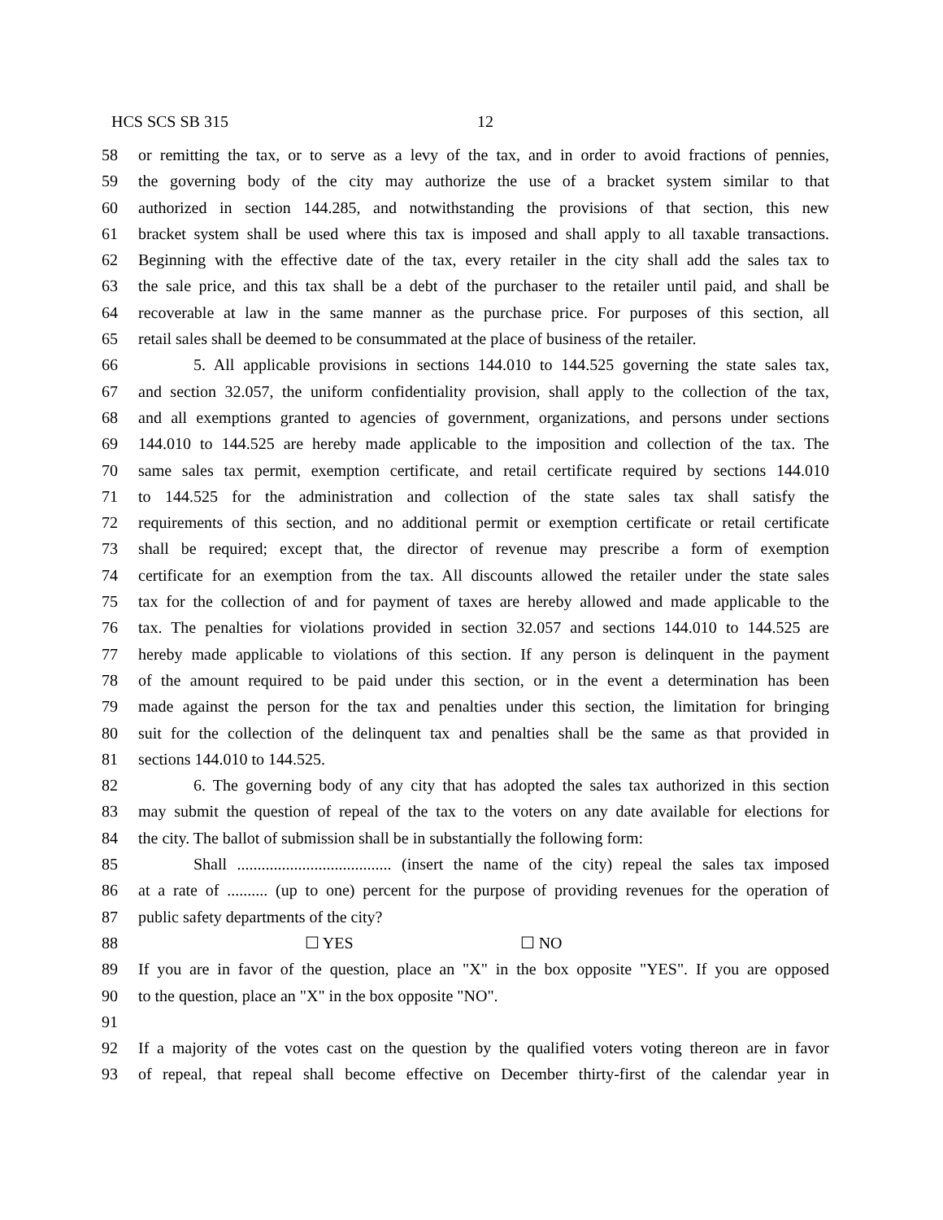HCS SCS SB 315 12
58 or remitting the tax, or to serve as a levy of the tax, and in order to avoid fractions of pennies,
59 the governing body of the city may authorize the use of a bracket system similar to that
60 authorized in section 144.285, and notwithstanding the provisions of that section, this new
61 bracket system shall be used where this tax is imposed and shall apply to all taxable transactions.
62 Beginning with the effective date of the tax, every retailer in the city shall add the sales tax to
63 the sale price, and this tax shall be a debt of the purchaser to the retailer until paid, and shall be
64 recoverable at law in the same manner as the purchase price. For purposes of this section, all
65 retail sales shall be deemed to be consummated at the place of business of the retailer.
66 5. All applicable provisions in sections 144.010 to 144.525 governing the state sales tax,
67 and section 32.057, the uniform confidentiality provision, shall apply to the collection of the tax,
68 and all exemptions granted to agencies of government, organizations, and persons under sections
69 144.010 to 144.525 are hereby made applicable to the imposition and collection of the tax. The
70 same sales tax permit, exemption certificate, and retail certificate required by sections 144.010
71 to 144.525 for the administration and collection of the state sales tax shall satisfy the
72 requirements of this section, and no additional permit or exemption certificate or retail certificate
73 shall be required; except that, the director of revenue may prescribe a form of exemption
74 certificate for an exemption from the tax. All discounts allowed the retailer under the state sales
75 tax for the collection of and for payment of taxes are hereby allowed and made applicable to the
76 tax. The penalties for violations provided in section 32.057 and sections 144.010 to 144.525 are
77 hereby made applicable to violations of this section. If any person is delinquent in the payment
78 of the amount required to be paid under this section, or in the event a determination has been
79 made against the person for the tax and penalties under this section, the limitation for bringing
80 suit for the collection of the delinquent tax and penalties shall be the same as that provided in
81 sections 144.010 to 144.525.
82 6. The governing body of any city that has adopted the sales tax authorized in this section
83 may submit the question of repeal of the tax to the voters on any date available for elections for
84 the city. The ballot of submission shall be in substantially the following form:
85 Shall ...................................... (insert the name of the city) repeal the sales tax imposed
86 at a rate of .......... (up to one) percent for the purpose of providing revenues for the operation of
87 public safety departments of the city?
88 ☐ YES ☐ NO
89 If you are in favor of the question, place an "X" in the box opposite "YES". If you are opposed
90 to the question, place an "X" in the box opposite "NO".
91
92 If a majority of the votes cast on the question by the qualified voters voting thereon are in favor
93 of repeal, that repeal shall become effective on December thirty-first of the calendar year in